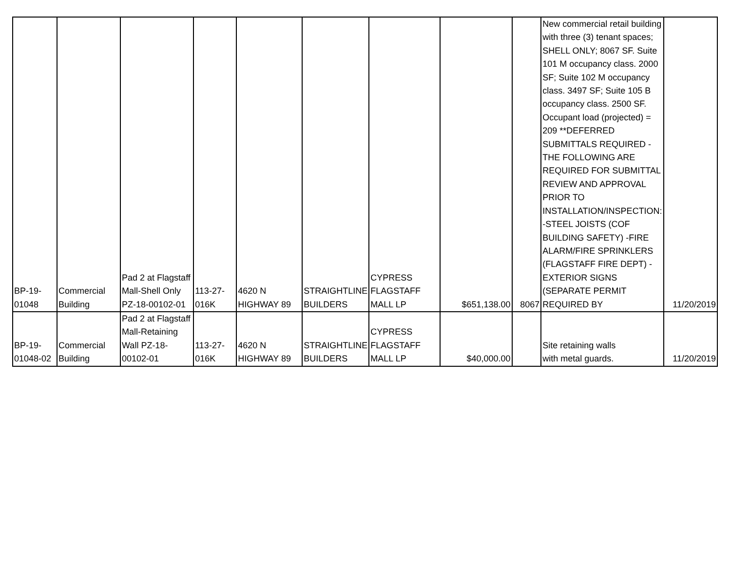| BP-19- 01048 | Commercial Building | Pad 2 at Flagstaff Mall-Shell Only PZ-18-00102-01 | 113-27- 016K | 4620 N HIGHWAY 89 | STRAIGHTLINE BUILDERS | CYPRESS FLAGSTAFF MALL LP | $651,138.00 | 8067 | New commercial retail building with three (3) tenant spaces; SHELL ONLY; 8067 SF. Suite 101 M occupancy class. 2000 SF; Suite 102 M occupancy class. 3497 SF; Suite 105 B occupancy class. 2500 SF. Occupant load (projected) = 209 **DEFERRED SUBMITTALS REQUIRED - THE FOLLOWING ARE REQUIRED FOR SUBMITTAL REVIEW AND APPROVAL PRIOR TO INSTALLATION/INSPECTION: -STEEL JOISTS (COF BUILDING SAFETY) -FIRE ALARM/FIRE SPRINKLERS (FLAGSTAFF FIRE DEPT) -EXTERIOR SIGNS (SEPARATE PERMIT REQUIRED BY | 11/20/2019 |
| BP-19- 01048-02 | Commercial Building | Pad 2 at Flagstaff Mall-Retaining Wall PZ-18- 00102-01 | 113-27- 016K | 4620 N HIGHWAY 89 | STRAIGHTLINE BUILDERS | CYPRESS FLAGSTAFF MALL LP | $40,000.00 | | Site retaining walls with metal guards. | 11/20/2019 |